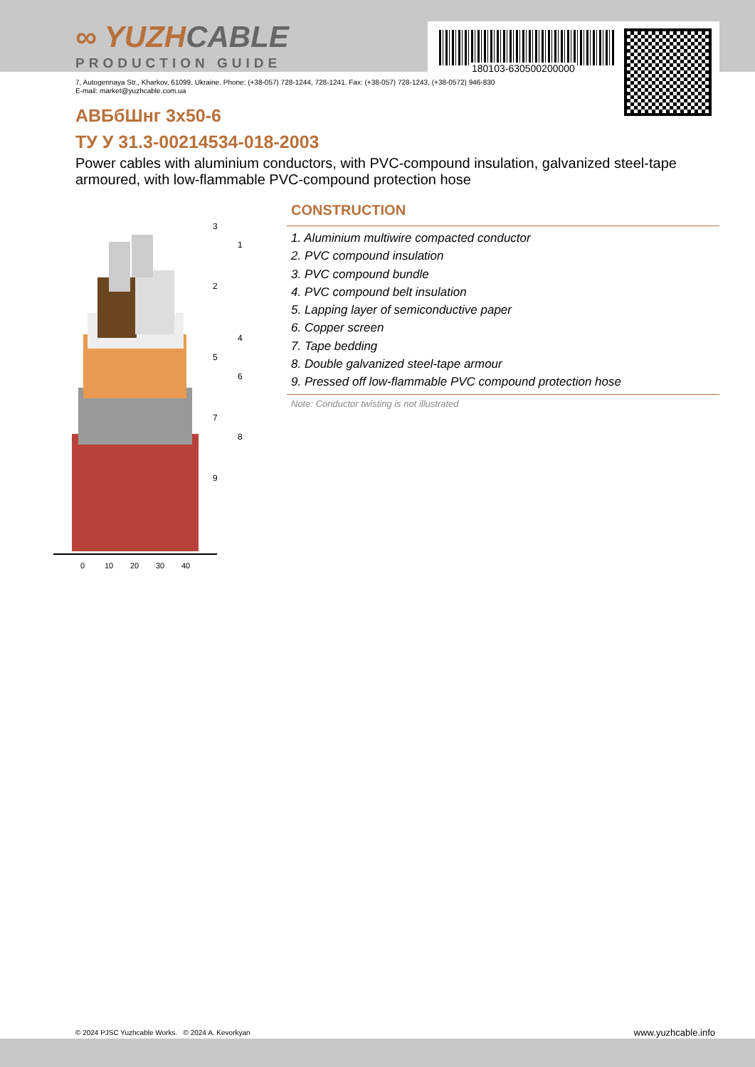∞ YUZHCABLE
PRODUCTION GUIDE 180103-630500200000
7, Autogennaya Str., Kharkov, 61099, Ukraine. Phone: (+38-057) 728-1244, 728-1241. Fax: (+38-057) 728-1243, (+38-0572) 946-830
E-mail: market@yuzhcable.com.ua
АВБбШнг 3x50-6
ТУ У 31.3-00214534-018-2003
Power cables with aluminium conductors, with PVC-compound insulation, galvanized steel-tape armoured, with low-flammable PVC-compound protection hose
0
10
20
30
40
3
1
2
4
5
6
7
8
9
CONSTRUCTION
1. Aluminium multiwire compacted conductor
2. PVC compound insulation
3. PVC compound bundle
4. PVC compound belt insulation
5. Lapping layer of semiconductive paper
6. Copper screen
7. Tape bedding
8. Double galvanized steel-tape armour
9. Pressed off low-flammable PVC compound protection hose
Note: Conductor twisting is not illustrated
© 2024 PJSC Yuzhcable Works. © 2024 A. Kevorkyan
www.yuzhcable.info